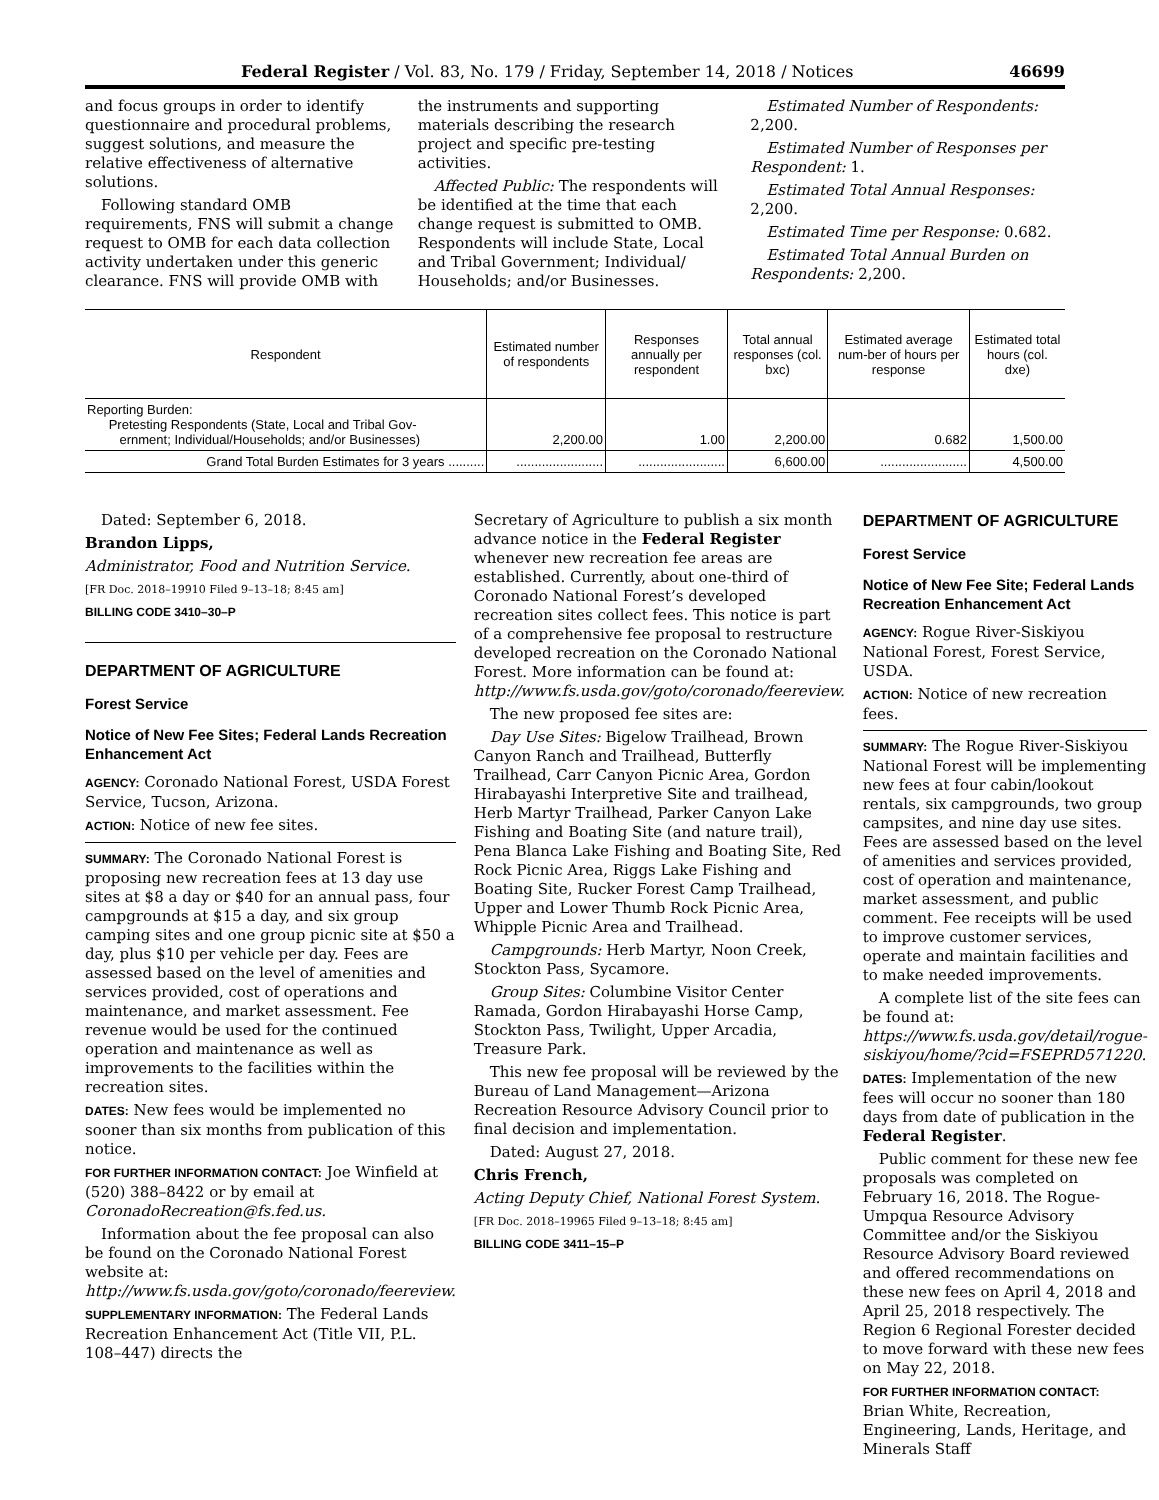Federal Register / Vol. 83, No. 179 / Friday, September 14, 2018 / Notices 46699
and focus groups in order to identify questionnaire and procedural problems, suggest solutions, and measure the relative effectiveness of alternative solutions.
Following standard OMB requirements, FNS will submit a change request to OMB for each data collection activity undertaken under this generic clearance. FNS will provide OMB with
the instruments and supporting materials describing the research project and specific pre-testing activities.
Affected Public: The respondents will be identified at the time that each change request is submitted to OMB. Respondents will include State, Local and Tribal Government; Individual/ Households; and/or Businesses.
Estimated Number of Respondents: 2,200.
Estimated Number of Responses per Respondent: 1.
Estimated Total Annual Responses: 2,200.
Estimated Time per Response: 0.682.
Estimated Total Annual Burden on Respondents: 2,200.
| Respondent | Estimated number of respondents | Responses annually per respondent | Total annual responses (col. bxc) | Estimated average num-ber of hours per response | Estimated total hours (col. dxe) |
| --- | --- | --- | --- | --- | --- |
| Reporting Burden: Pretesting Respondents (State, Local and Tribal Gov- ernment; Individual/Households; and/or Businesses) | 2,200.00 | 1.00 | 2,200.00 | 0.682 | 1,500.00 |
| Grand Total Burden Estimates for 3 years .......... | ........................ | ........................ | 6,600.00 | ........................ | 4,500.00 |
Dated: September 6, 2018.
Brandon Lipps,
Administrator, Food and Nutrition Service.
[FR Doc. 2018–19910 Filed 9–13–18; 8:45 am]
BILLING CODE 3410–30–P
DEPARTMENT OF AGRICULTURE
Forest Service
Notice of New Fee Sites; Federal Lands Recreation Enhancement Act
AGENCY: Coronado National Forest, USDA Forest Service, Tucson, Arizona.
ACTION: Notice of new fee sites.
SUMMARY: The Coronado National Forest is proposing new recreation fees at 13 day use sites at $8 a day or $40 for an annual pass, four campgrounds at $15 a day, and six group camping sites and one group picnic site at $50 a day, plus $10 per vehicle per day. Fees are assessed based on the level of amenities and services provided, cost of operations and maintenance, and market assessment. Fee revenue would be used for the continued operation and maintenance as well as improvements to the facilities within the recreation sites.
DATES: New fees would be implemented no sooner than six months from publication of this notice.
FOR FURTHER INFORMATION CONTACT: Joe Winfield at (520) 388–8422 or by email at CoronadoRecreation@fs.fed.us.
Information about the fee proposal can also be found on the Coronado National Forest website at: http://www.fs.usda.gov/goto/coronado/feereview.
SUPPLEMENTARY INFORMATION: The Federal Lands Recreation Enhancement Act (Title VII, P.L. 108–447) directs the
Secretary of Agriculture to publish a six month advance notice in the Federal Register whenever new recreation fee areas are established. Currently, about one-third of Coronado National Forest’s developed recreation sites collect fees. This notice is part of a comprehensive fee proposal to restructure developed recreation on the Coronado National Forest. More information can be found at: http://www.fs.usda.gov/goto/coronado/feereview.
The new proposed fee sites are:
Day Use Sites: Bigelow Trailhead, Brown Canyon Ranch and Trailhead, Butterfly Trailhead, Carr Canyon Picnic Area, Gordon Hirabayashi Interpretive Site and trailhead, Herb Martyr Trailhead, Parker Canyon Lake Fishing and Boating Site (and nature trail), Pena Blanca Lake Fishing and Boating Site, Red Rock Picnic Area, Riggs Lake Fishing and Boating Site, Rucker Forest Camp Trailhead, Upper and Lower Thumb Rock Picnic Area, Whipple Picnic Area and Trailhead.
Campgrounds: Herb Martyr, Noon Creek, Stockton Pass, Sycamore.
Group Sites: Columbine Visitor Center Ramada, Gordon Hirabayashi Horse Camp, Stockton Pass, Twilight, Upper Arcadia, Treasure Park.
This new fee proposal will be reviewed by the Bureau of Land Management—Arizona Recreation Resource Advisory Council prior to final decision and implementation.
Dated: August 27, 2018.
Chris French,
Acting Deputy Chief, National Forest System.
[FR Doc. 2018–19965 Filed 9–13–18; 8:45 am]
BILLING CODE 3411–15–P
DEPARTMENT OF AGRICULTURE
Forest Service
Notice of New Fee Site; Federal Lands Recreation Enhancement Act
AGENCY: Rogue River-Siskiyou National Forest, Forest Service, USDA.
ACTION: Notice of new recreation fees.
SUMMARY: The Rogue River-Siskiyou National Forest will be implementing new fees at four cabin/lookout rentals, six campgrounds, two group campsites, and nine day use sites. Fees are assessed based on the level of amenities and services provided, cost of operation and maintenance, market assessment, and public comment. Fee receipts will be used to improve customer services, operate and maintain facilities and to make needed improvements.
A complete list of the site fees can be found at: https://www.fs.usda.gov/detail/rogue-siskiyou/home/?cid=FSEPRD571220.
DATES: Implementation of the new fees will occur no sooner than 180 days from date of publication in the Federal Register.
Public comment for these new fee proposals was completed on February 16, 2018. The Rogue-Umpqua Resource Advisory Committee and/or the Siskiyou Resource Advisory Board reviewed and offered recommendations on these new fees on April 4, 2018 and April 25, 2018 respectively. The Region 6 Regional Forester decided to move forward with these new fees on May 22, 2018.
FOR FURTHER INFORMATION CONTACT:
Brian White, Recreation, Engineering, Lands, Heritage, and Minerals Staff